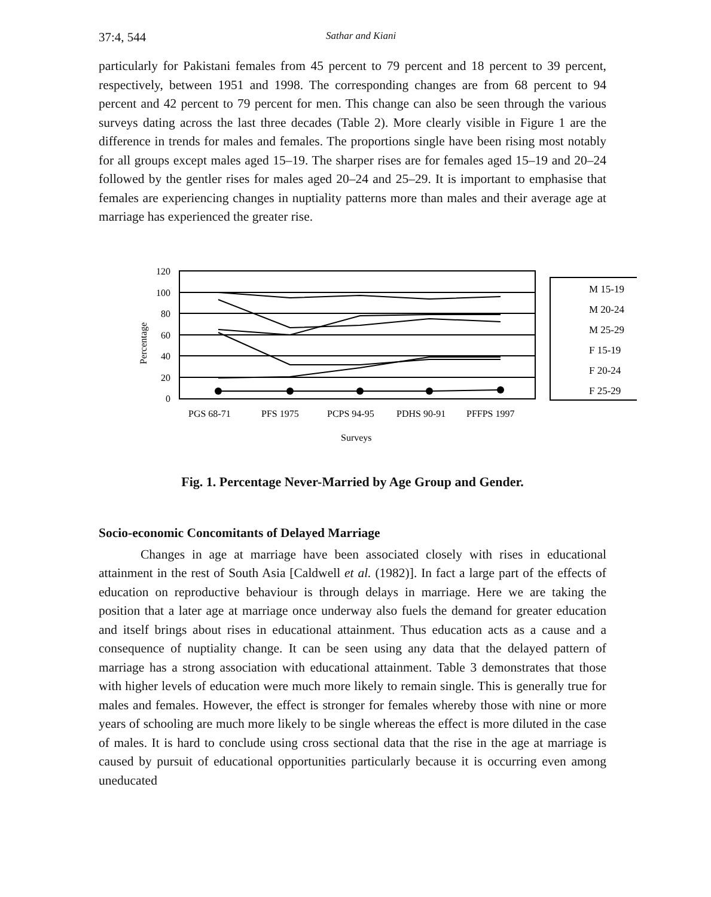37:4, 544 Sathar and Kiani
particularly for Pakistani females from 45 percent to 79 percent and 18 percent to 39 percent, respectively, between 1951 and 1998. The corresponding changes are from 68 percent to 94 percent and 42 percent to 79 percent for men. This change can also be seen through the various surveys dating across the last three decades (Table 2). More clearly visible in Figure 1 are the difference in trends for males and females. The proportions single have been rising most notably for all groups except males aged 15–19. The sharper rises are for females aged 15–19 and 20–24 followed by the gentler rises for males aged 20–24 and 25–29. It is important to emphasise that females are experiencing changes in nuptiality patterns more than males and their average age at marriage has experienced the greater rise.
Percentage
120
100
80
60
40
20
0
M 15-19
M 20-24
M 25-29
F 15-19
F 20-24
F 25-29
PGS 68-71
PFS 1975
PCPS 94-95
PDHS 90-91
PFFPS 1997
Surveys
Fig. 1. Percentage Never-Married by Age Group and Gender.
Socio-economic Concomitants of Delayed Marriage
Changes in age at marriage have been associated closely with rises in educational attainment in the rest of South Asia [Caldwell et al. (1982)]. In fact a large part of the effects of education on reproductive behaviour is through delays in marriage. Here we are taking the position that a later age at marriage once underway also fuels the demand for greater education and itself brings about rises in educational attainment. Thus education acts as a cause and a consequence of nuptiality change. It can be seen using any data that the delayed pattern of marriage has a strong association with educational attainment. Table 3 demonstrates that those with higher levels of education were much more likely to remain single. This is generally true for males and females. However, the effect is stronger for females whereby those with nine or more years of schooling are much more likely to be single whereas the effect is more diluted in the case of males. It is hard to conclude using cross sectional data that the rise in the age at marriage is caused by pursuit of educational opportunities particularly because it is occurring even among uneducated